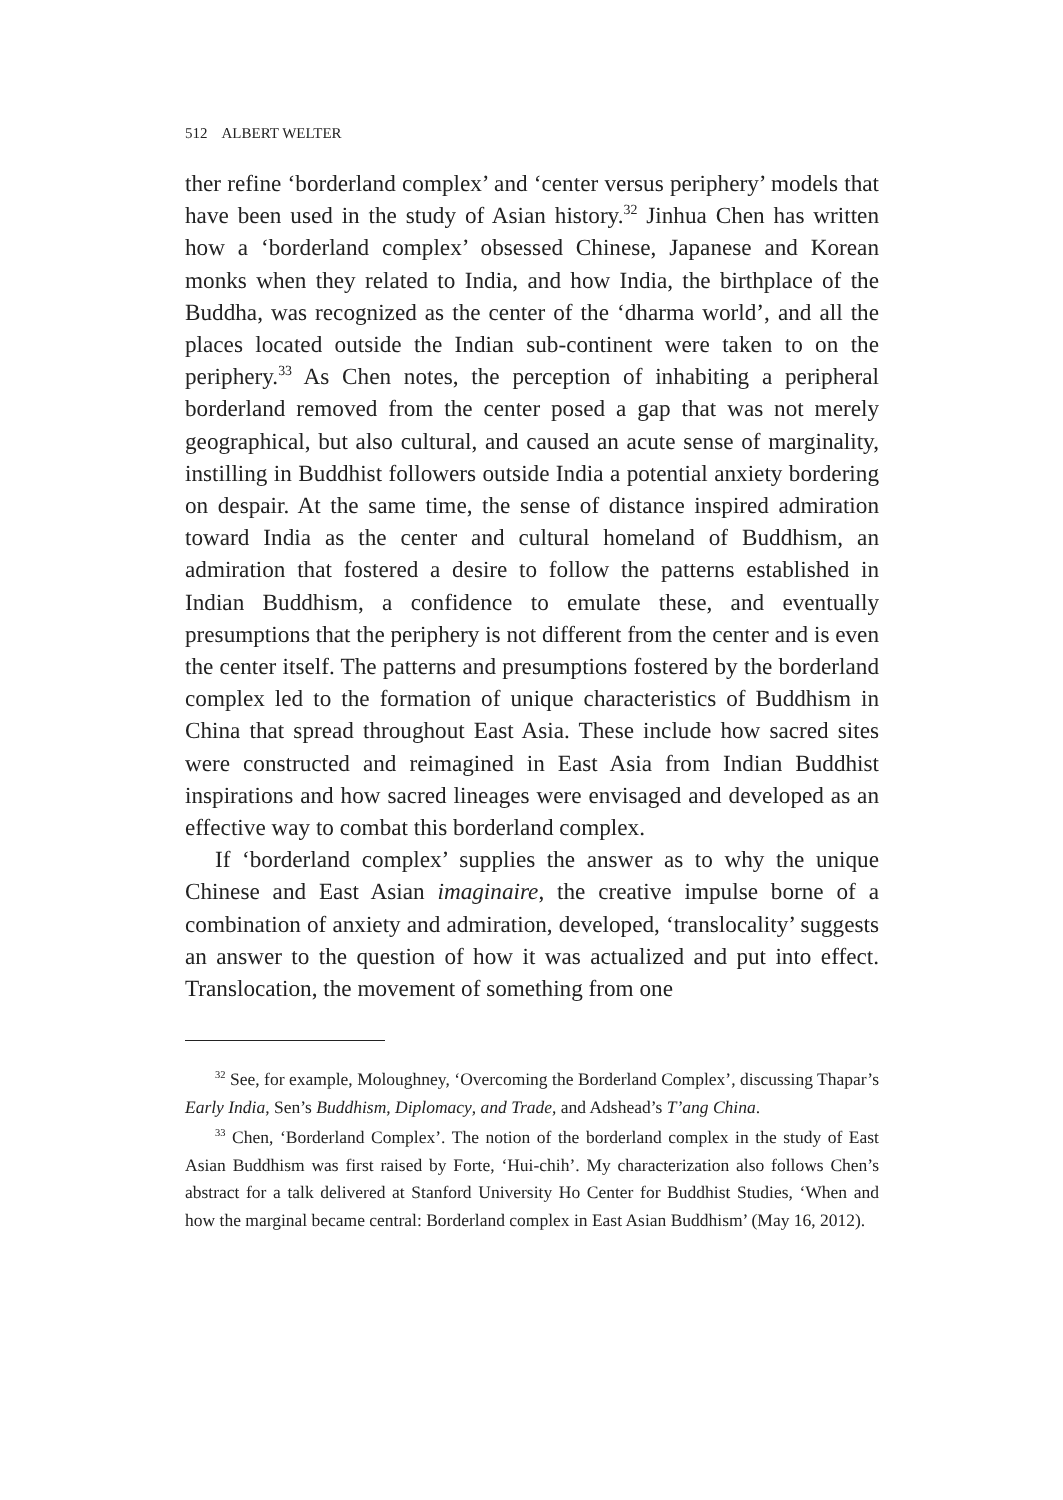512 ALBERT WELTER
ther refine ‘borderland complex’ and ‘center versus periphery’ models that have been used in the study of Asian history.<sup>32</sup> Jinhua Chen has written how a ‘borderland complex’ obsessed Chinese, Japanese and Korean monks when they related to India, and how India, the birthplace of the Buddha, was recognized as the center of the ‘dharma world’, and all the places located outside the Indian sub-continent were taken to on the periphery.<sup>33</sup> As Chen notes, the perception of inhabiting a peripheral borderland removed from the center posed a gap that was not merely geographical, but also cultural, and caused an acute sense of marginality, instilling in Buddhist followers outside India a potential anxiety bordering on despair. At the same time, the sense of distance inspired admiration toward India as the center and cultural homeland of Buddhism, an admiration that fostered a desire to follow the patterns established in Indian Buddhism, a confidence to emulate these, and eventually presumptions that the periphery is not different from the center and is even the center itself. The patterns and presumptions fostered by the borderland complex led to the formation of unique characteristics of Buddhism in China that spread throughout East Asia. These include how sacred sites were constructed and reimagined in East Asia from Indian Buddhist inspirations and how sacred lineages were envisaged and developed as an effective way to combat this borderland complex.
If ‘borderland complex’ supplies the answer as to why the unique Chinese and East Asian imaginaire, the creative impulse borne of a combination of anxiety and admiration, developed, ‘translocality’ suggests an answer to the question of how it was actualized and put into effect. Translocation, the movement of something from one
<sup>32</sup> See, for example, Moloughney, ‘Overcoming the Borderland Complex’, discussing Thapar’s Early India, Sen’s Buddhism, Diplomacy, and Trade, and Adshead’s T’ang China.
<sup>33</sup> Chen, ‘Borderland Complex’. The notion of the borderland complex in the study of East Asian Buddhism was first raised by Forte, ‘Hui-chih’. My characterization also follows Chen’s abstract for a talk delivered at Stanford University Ho Center for Buddhist Studies, ‘When and how the marginal became central: Borderland complex in East Asian Buddhism’ (May 16, 2012).